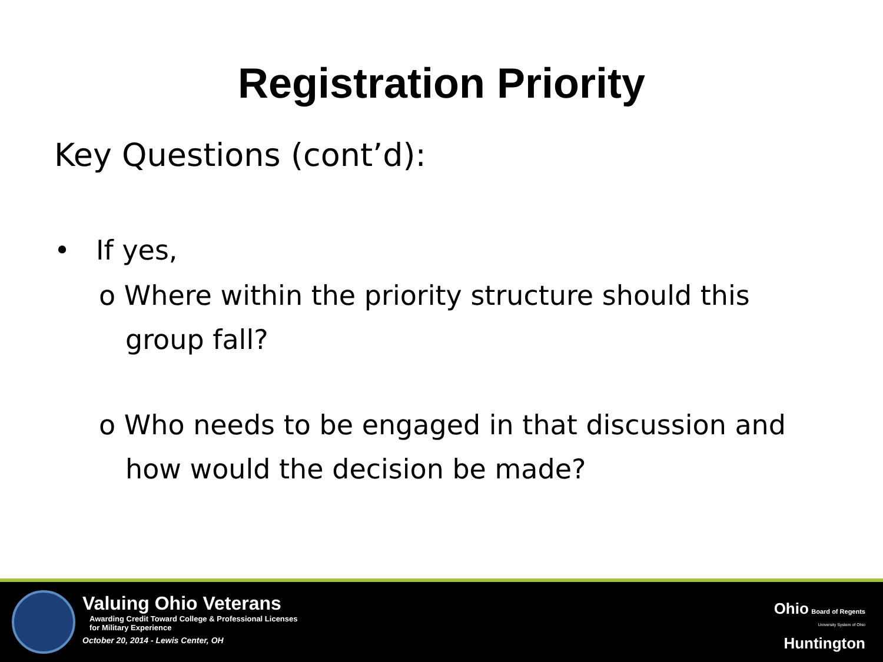Registration Priority
Key Questions (cont’d):
• If yes,
o Where within the priority structure should this group fall?
o Who needs to be engaged in that discussion and how would the decision be made?
Valuing Ohio Veterans
Awarding Credit Toward College & Professional Licenses
for Military Experience
October 20, 2014 - Lewis Center, OH
Ohio Board of Regents
University System of Ohio
Huntington